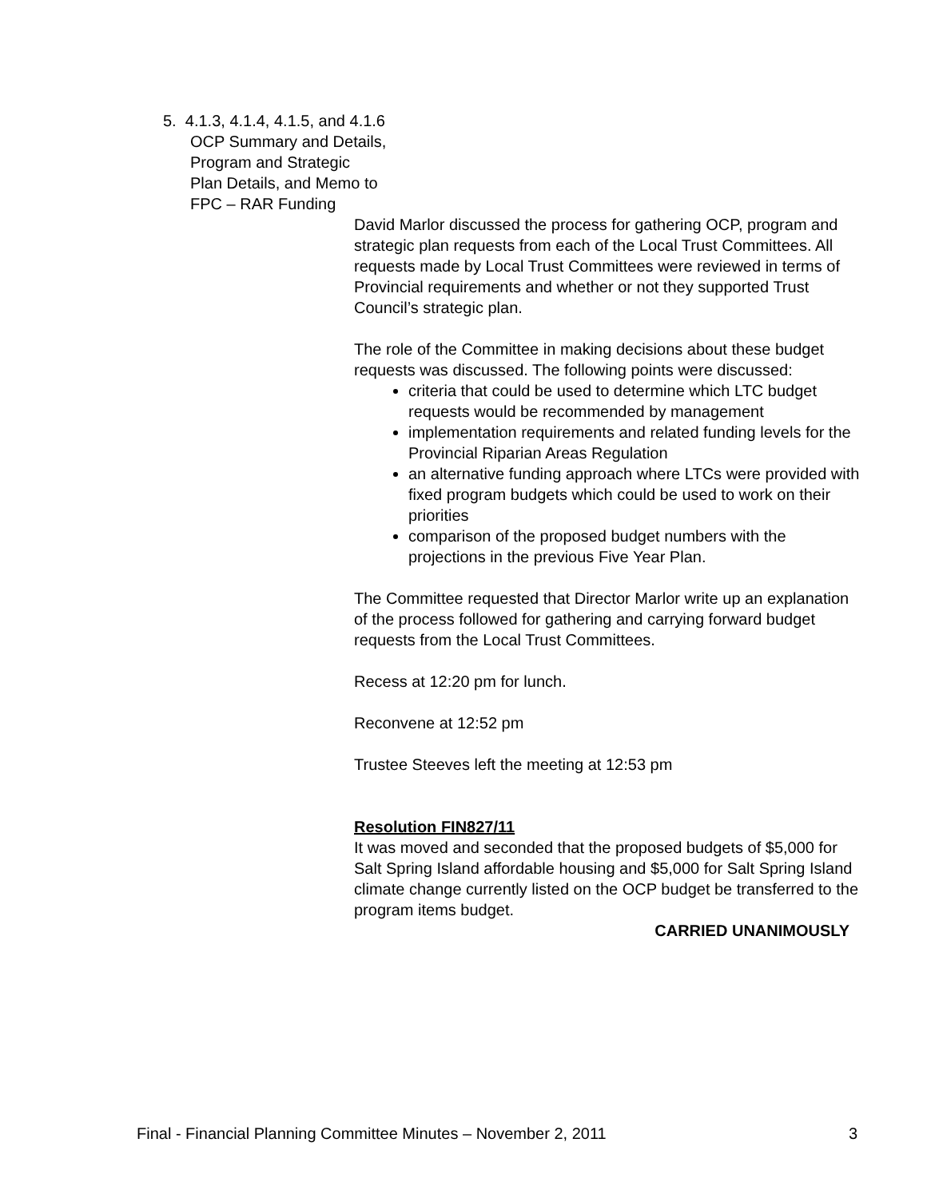5. 4.1.3, 4.1.4, 4.1.5, and 4.1.6
OCP Summary and Details,
Program and Strategic
Plan Details, and Memo to
FPC – RAR Funding
David Marlor discussed the process for gathering OCP, program and strategic plan requests from each of the Local Trust Committees. All requests made by Local Trust Committees were reviewed in terms of Provincial requirements and whether or not they supported Trust Council’s strategic plan.
The role of the Committee in making decisions about these budget requests was discussed. The following points were discussed:
criteria that could be used to determine which LTC budget requests would be recommended by management
implementation requirements and related funding levels for the Provincial Riparian Areas Regulation
an alternative funding approach where LTCs were provided with fixed program budgets which could be used to work on their priorities
comparison of the proposed budget numbers with the projections in the previous Five Year Plan.
The Committee requested that Director Marlor write up an explanation of the process followed for gathering and carrying forward budget requests from the Local Trust Committees.
Recess at 12:20 pm for lunch.
Reconvene at 12:52 pm
Trustee Steeves left the meeting at 12:53 pm
Resolution FIN827/11
It was moved and seconded that the proposed budgets of $5,000 for Salt Spring Island affordable housing and $5,000 for Salt Spring Island climate change currently listed on the OCP budget be transferred to the program items budget.
CARRIED UNANIMOUSLY
Final - Financial Planning Committee Minutes – November 2, 2011 3